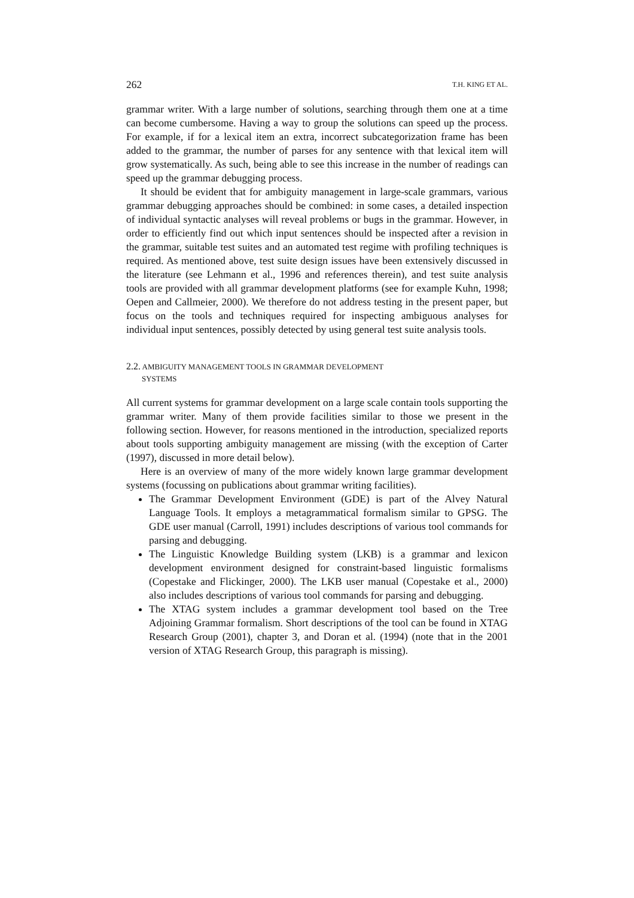262 T.H. KING ET AL.
grammar writer. With a large number of solutions, searching through them one at a time can become cumbersome. Having a way to group the solutions can speed up the process. For example, if for a lexical item an extra, incorrect subcategorization frame has been added to the grammar, the number of parses for any sentence with that lexical item will grow systematically. As such, being able to see this increase in the number of readings can speed up the grammar debugging process.
It should be evident that for ambiguity management in large-scale grammars, various grammar debugging approaches should be combined: in some cases, a detailed inspection of individual syntactic analyses will reveal problems or bugs in the grammar. However, in order to efficiently find out which input sentences should be inspected after a revision in the grammar, suitable test suites and an automated test regime with profiling techniques is required. As mentioned above, test suite design issues have been extensively discussed in the literature (see Lehmann et al., 1996 and references therein), and test suite analysis tools are provided with all grammar development platforms (see for example Kuhn, 1998; Oepen and Callmeier, 2000). We therefore do not address testing in the present paper, but focus on the tools and techniques required for inspecting ambiguous analyses for individual input sentences, possibly detected by using general test suite analysis tools.
2.2. AMBIGUITY MANAGEMENT TOOLS IN GRAMMAR DEVELOPMENT
SYSTEMS
All current systems for grammar development on a large scale contain tools supporting the grammar writer. Many of them provide facilities similar to those we present in the following section. However, for reasons mentioned in the introduction, specialized reports about tools supporting ambiguity management are missing (with the exception of Carter (1997), discussed in more detail below).
Here is an overview of many of the more widely known large grammar development systems (focussing on publications about grammar writing facilities).
The Grammar Development Environment (GDE) is part of the Alvey Natural Language Tools. It employs a metagrammatical formalism similar to GPSG. The GDE user manual (Carroll, 1991) includes descriptions of various tool commands for parsing and debugging.
The Linguistic Knowledge Building system (LKB) is a grammar and lexicon development environment designed for constraint-based linguistic formalisms (Copestake and Flickinger, 2000). The LKB user manual (Copestake et al., 2000) also includes descriptions of various tool commands for parsing and debugging.
The XTAG system includes a grammar development tool based on the Tree Adjoining Grammar formalism. Short descriptions of the tool can be found in XTAG Research Group (2001), chapter 3, and Doran et al. (1994) (note that in the 2001 version of XTAG Research Group, this paragraph is missing).